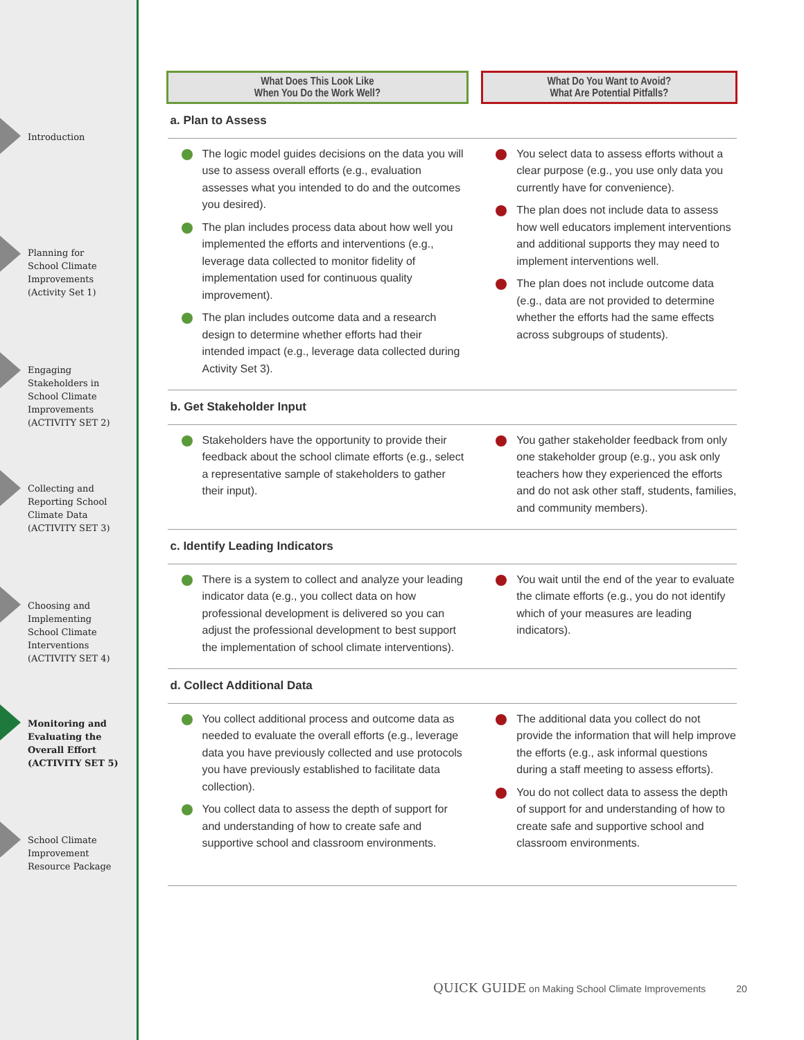Introduction
Planning for
School Climate
Improvements
(Activity Set 1)
Engaging
Stakeholders in
School Climate
Improvements
(ACTIVITY SET 2)
Collecting and
Reporting School
Climate Data
(ACTIVITY SET 3)
Choosing and
Implementing
School Climate
Interventions
(ACTIVITY SET 4)
Monitoring and
Evaluating the
Overall Effort
(ACTIVITY SET 5)
School Climate
Improvement
Resource Package
| What Does This Look Like When You Do the Work Well? | | What Do You Want to Avoid? What Are Potential Pitfalls? |
| --- | --- | --- |
| a. Plan to Assess | | |
| The logic model guides decisions on the data you will use to assess overall efforts (e.g., evaluation assesses what you intended to do and the outcomes you desired). The plan includes process data about how well you implemented the efforts and interventions (e.g., leverage data collected to monitor fidelity of implementation used for continuous quality improvement). The plan includes outcome data and a research design to determine whether efforts had their intended impact (e.g., leverage data collected during Activity Set 3). | | You select data to assess efforts without a clear purpose (e.g., you use only data you currently have for convenience). The plan does not include data to assess how well educators implement interventions and additional supports they may need to implement interventions well. The plan does not include outcome data (e.g., data are not provided to determine whether the efforts had the same effects across subgroups of students). |
| b. Get Stakeholder Input | | |
| Stakeholders have the opportunity to provide their feedback about the school climate efforts (e.g., select a representative sample of stakeholders to gather their input). | | You gather stakeholder feedback from only one stakeholder group (e.g., you ask only teachers how they experienced the efforts and do not ask other staff, students, families, and community members). |
| c. Identify Leading Indicators | | |
| There is a system to collect and analyze your leading indicator data (e.g., you collect data on how professional development is delivered so you can adjust the professional development to best support the implementation of school climate interventions). | | You wait until the end of the year to evaluate the climate efforts (e.g., you do not identify which of your measures are leading indicators). |
| d. Collect Additional Data | | |
| You collect additional process and outcome data as needed to evaluate the overall efforts (e.g., leverage data you have previously collected and use protocols you have previously established to facilitate data collection). You collect data to assess the depth of support for and understanding of how to create safe and supportive school and classroom environments. | | The additional data you collect do not provide the information that will help improve the efforts (e.g., ask informal questions during a staff meeting to assess efforts). You do not collect data to assess the depth of support for and understanding of how to create safe and supportive school and classroom environments. |
QUICK GUIDE on Making School Climate Improvements 20